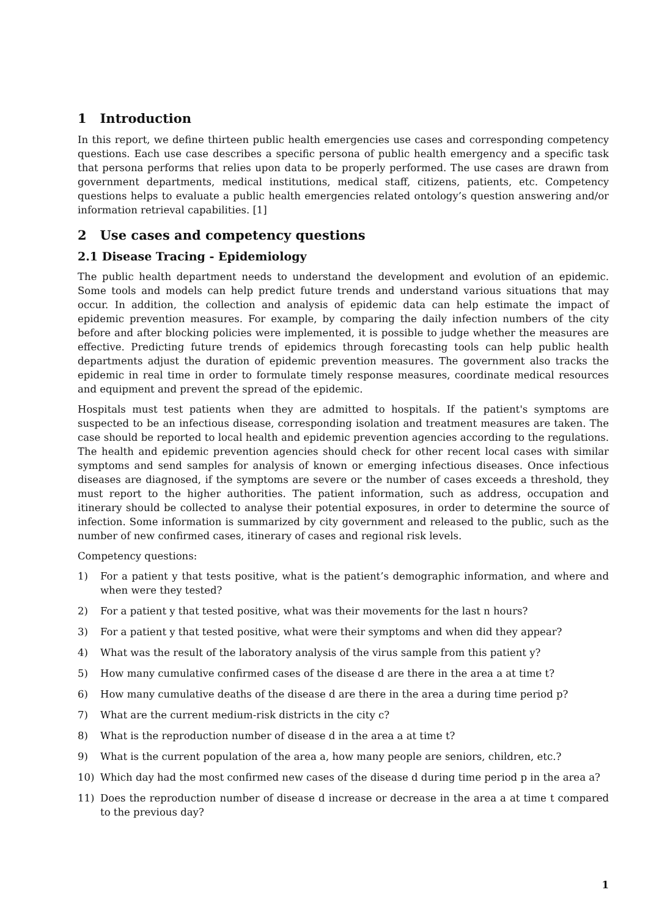1 Introduction
In this report, we define thirteen public health emergencies use cases and corresponding competency questions. Each use case describes a specific persona of public health emergency and a specific task that persona performs that relies upon data to be properly performed. The use cases are drawn from government departments, medical institutions, medical staff, citizens, patients, etc. Competency questions helps to evaluate a public health emergencies related ontology’s question answering and/or information retrieval capabilities. [1]
2 Use cases and competency questions
2.1 Disease Tracing - Epidemiology
The public health department needs to understand the development and evolution of an epidemic. Some tools and models can help predict future trends and understand various situations that may occur. In addition, the collection and analysis of epidemic data can help estimate the impact of epidemic prevention measures. For example, by comparing the daily infection numbers of the city before and after blocking policies were implemented, it is possible to judge whether the measures are effective. Predicting future trends of epidemics through forecasting tools can help public health departments adjust the duration of epidemic prevention measures. The government also tracks the epidemic in real time in order to formulate timely response measures, coordinate medical resources and equipment and prevent the spread of the epidemic.
Hospitals must test patients when they are admitted to hospitals. If the patient's symptoms are suspected to be an infectious disease, corresponding isolation and treatment measures are taken. The case should be reported to local health and epidemic prevention agencies according to the regulations. The health and epidemic prevention agencies should check for other recent local cases with similar symptoms and send samples for analysis of known or emerging infectious diseases. Once infectious diseases are diagnosed, if the symptoms are severe or the number of cases exceeds a threshold, they must report to the higher authorities. The patient information, such as address, occupation and itinerary should be collected to analyse their potential exposures, in order to determine the source of infection. Some information is summarized by city government and released to the public, such as the number of new confirmed cases, itinerary of cases and regional risk levels.
Competency questions:
1) For a patient y that tests positive, what is the patient’s demographic information, and where and when were they tested?
2) For a patient y that tested positive, what was their movements for the last n hours?
3) For a patient y that tested positive, what were their symptoms and when did they appear?
4) What was the result of the laboratory analysis of the virus sample from this patient y?
5) How many cumulative confirmed cases of the disease d are there in the area a at time t?
6) How many cumulative deaths of the disease d are there in the area a during time period p?
7) What are the current medium-risk districts in the city c?
8) What is the reproduction number of disease d in the area a at time t?
9) What is the current population of the area a, how many people are seniors, children, etc.?
10) Which day had the most confirmed new cases of the disease d during time period p in the area a?
11) Does the reproduction number of disease d increase or decrease in the area a at time t compared to the previous day?
1